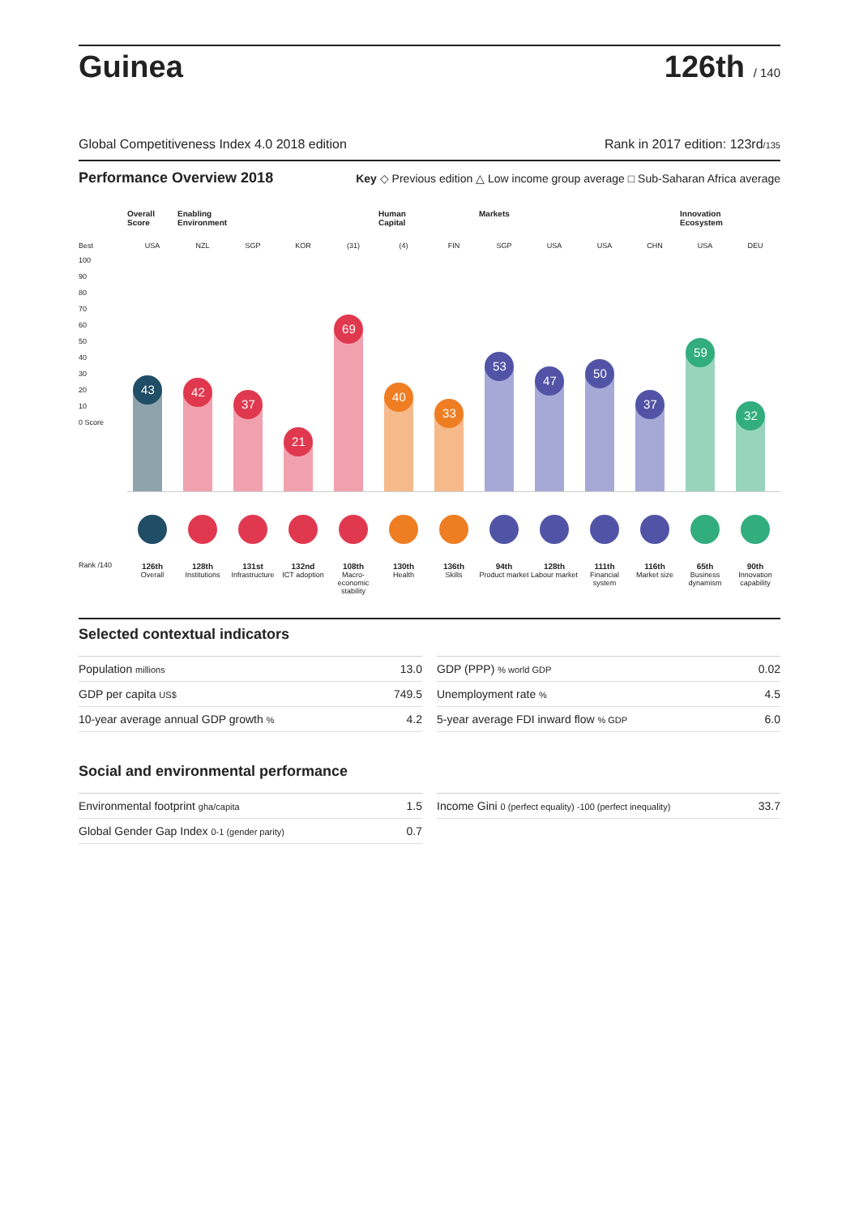Guinea
126th / 140
Global Competitiveness Index 4.0 2018 edition Rank in 2017 edition: 123rd/135
Performance Overview 2018 Key ◇ Previous edition △ Low income group average □ Sub-Saharan Africa average
Best
100
90
80
70
60
50
40
30
20
10
0 Score
Rank /140
Overall Score
USA
43
126th
Overall
Enabling Environment
NZL
42
128th
Institutions
SGP
37
131st
Infrastructure
KOR
21
132nd
ICT adoption
(31)
69
108th
Macro-economic stability
Human Capital
(4)
40
130th
Health
FIN
33
136th
Skills
Markets
SGP
53
94th
Product market
USA
47
128th
Labour market
USA
50
111th
Financial system
CHN
37
116th
Market size
Innovation Ecosystem
USA
59
65th
Business dynamism
DEU
32
90th
Innovation capability
Selected contextual indicators
| Population millions | 13.0 |
| GDP per capita US$ | 749.5 |
| 10-year average annual GDP growth % | 4.2 |
| GDP (PPP) % world GDP | 0.02 |
| Unemployment rate % | 4.5 |
| 5-year average FDI inward flow % GDP | 6.0 |
Social and environmental performance
| Environmental footprint gha/capita | 1.5 |
| Global Gender Gap Index 0-1 (gender parity) | 0.7 |
| Income Gini 0 (perfect equality) -100 (perfect inequality) | 33.7 |